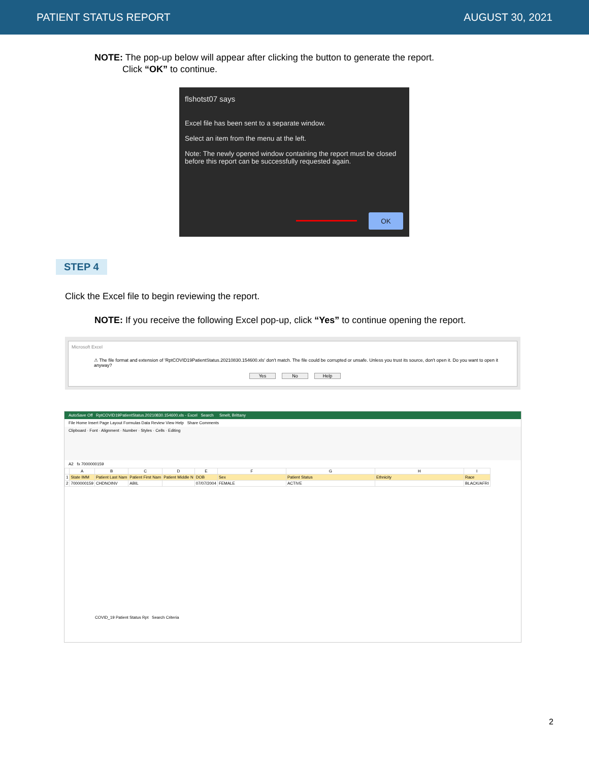PATIENT STATUS REPORT AUGUST 30, 2021
NOTE: The pop-up below will appear after clicking the button to generate the report.
Click “OK” to continue.
flshotst07 says
Excel file has been sent to a separate window.
Select an item from the menu at the left.
Note: The newly opened window containing the report must be closed before this report can be successfully requested again.
OK
STEP 4
Click the Excel file to begin reviewing the report.
NOTE: If you receive the following Excel pop-up, click “Yes” to continue opening the report.
Microsoft Excel
⚠ The file format and extension of 'RptCOVID19PatientStatus.20210830.154600.xls' don't match. The file could be corrupted or unsafe. Unless you trust its source, don't open it. Do you want to open it anyway?
Yes No Help
AutoSave Off RptCOVID19PatientStatus.20210830.154600.xls - Excel Search Smelt, Brittany
File Home Insert Page Layout Formulas Data Review View Help Share Comments
Clipboard · Font · Alignment · Number · Styles · Cells · Editing
A2 fx 7000000159
| | A | B | C | D | E | F | G | H | I |
| --- | --- | --- | --- | --- | --- | --- | --- | --- | --- |
| 1 | State IMM | Patient Last Nam | Patient First Nam | Patient Middle N | DOB | Sex | Patient Status | Ethnicity | Race |
| 2 | 7000000159 | CHDNOINV | ABIL | | 07/07/2004 | FEMALE | ACTIVE | | BLACK/AFRI |
COVID_19 Patient Status Rpt Search Criteria
2